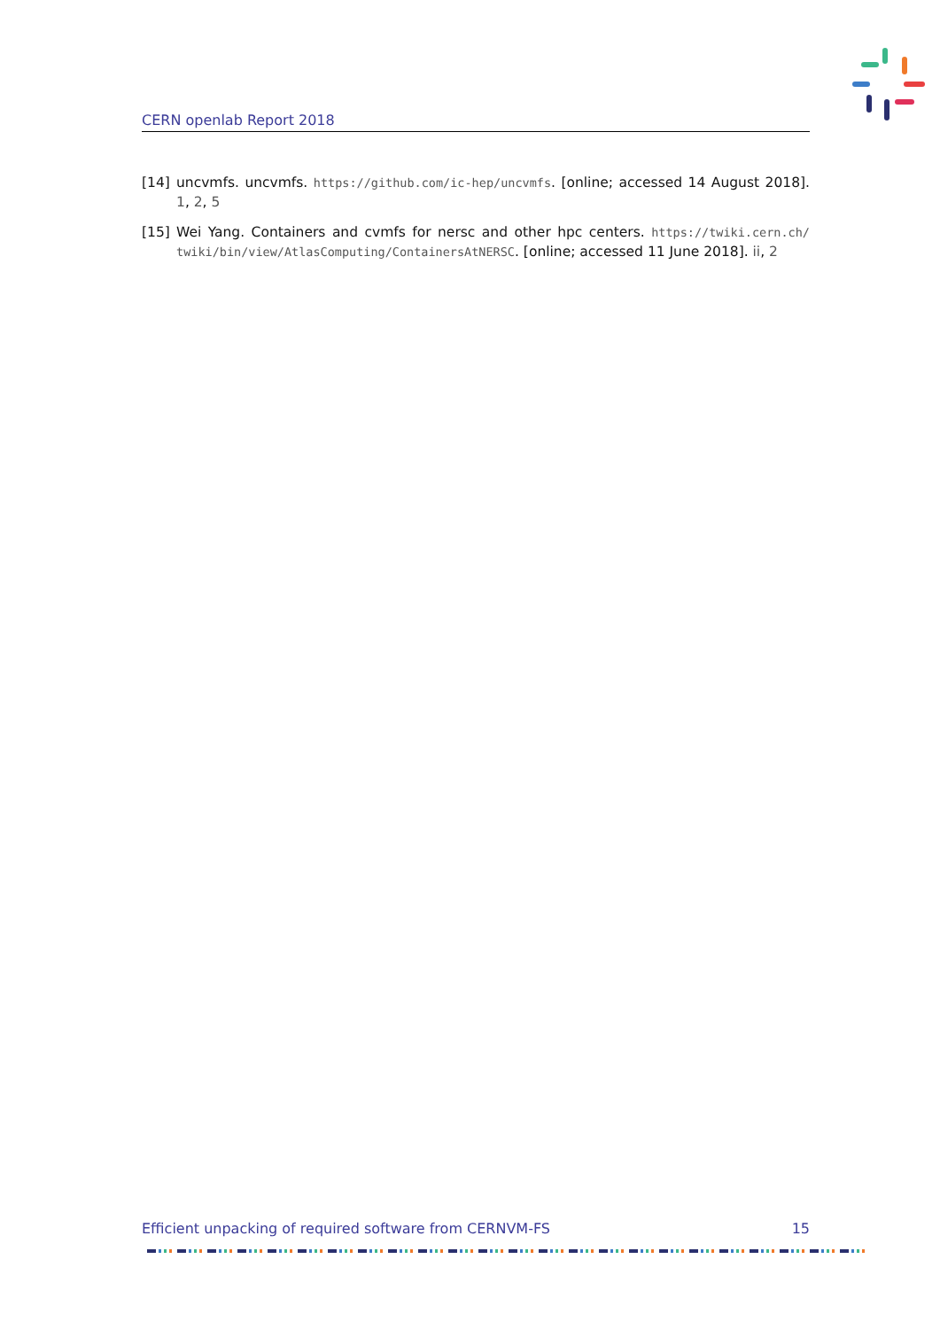CERN openlab Report 2018
[14] uncvmfs. uncvmfs. https://github.com/ic-hep/uncvmfs. [online; accessed 14 August 2018]. 1, 2, 5
[15] Wei Yang. Containers and cvmfs for nersc and other hpc centers. https://twiki.cern.ch/ twiki/bin/view/AtlasComputing/ContainersAtNERSC. [online; accessed 11 June 2018]. ii, 2
Efficient unpacking of required software from CERNVM-FS 15